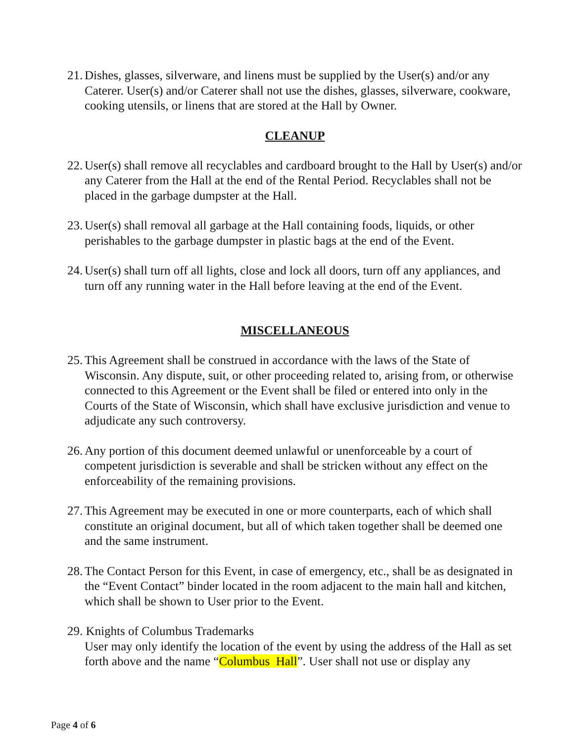21. Dishes, glasses, silverware, and linens must be supplied by the User(s) and/or any Caterer. User(s) and/or Caterer shall not use the dishes, glasses, silverware, cookware, cooking utensils, or linens that are stored at the Hall by Owner.
CLEANUP
22. User(s) shall remove all recyclables and cardboard brought to the Hall by User(s) and/or any Caterer from the Hall at the end of the Rental Period. Recyclables shall not be placed in the garbage dumpster at the Hall.
23. User(s) shall removal all garbage at the Hall containing foods, liquids, or other perishables to the garbage dumpster in plastic bags at the end of the Event.
24. User(s) shall turn off all lights, close and lock all doors, turn off any appliances, and turn off any running water in the Hall before leaving at the end of the Event.
MISCELLANEOUS
25. This Agreement shall be construed in accordance with the laws of the State of Wisconsin. Any dispute, suit, or other proceeding related to, arising from, or otherwise connected to this Agreement or the Event shall be filed or entered into only in the Courts of the State of Wisconsin, which shall have exclusive jurisdiction and venue to adjudicate any such controversy.
26. Any portion of this document deemed unlawful or unenforceable by a court of competent jurisdiction is severable and shall be stricken without any effect on the enforceability of the remaining provisions.
27. This Agreement may be executed in one or more counterparts, each of which shall constitute an original document, but all of which taken together shall be deemed one and the same instrument.
28. The Contact Person for this Event, in case of emergency, etc., shall be as designated in the “Event Contact” binder located in the room adjacent to the main hall and kitchen, which shall be shown to User prior to the Event.
29. Knights of Columbus Trademarks
User may only identify the location of the event by using the address of the Hall as set forth above and the name “Columbus Hall”. User shall not use or display any
Page 4 of 6